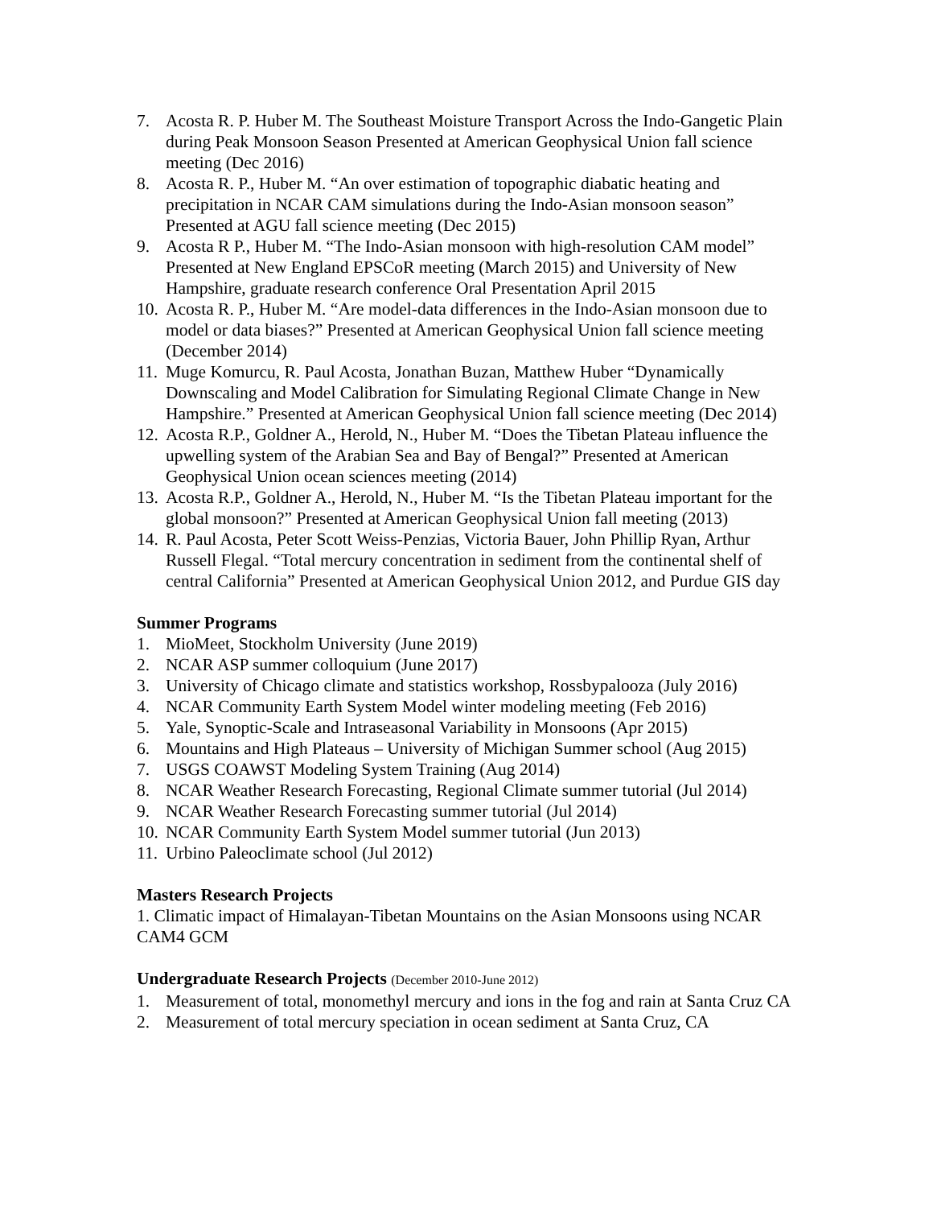7. Acosta R. P. Huber M. The Southeast Moisture Transport Across the Indo-Gangetic Plain during Peak Monsoon Season Presented at American Geophysical Union fall science meeting (Dec 2016)
8. Acosta R. P., Huber M. “An over estimation of topographic diabatic heating and precipitation in NCAR CAM simulations during the Indo-Asian monsoon season” Presented at AGU fall science meeting (Dec 2015)
9. Acosta R P., Huber M. “The Indo-Asian monsoon with high-resolution CAM model” Presented at New England EPSCoR meeting (March 2015) and University of New Hampshire, graduate research conference Oral Presentation April 2015
10. Acosta R. P., Huber M. “Are model-data differences in the Indo-Asian monsoon due to model or data biases?” Presented at American Geophysical Union fall science meeting (December 2014)
11. Muge Komurcu, R. Paul Acosta, Jonathan Buzan, Matthew Huber “Dynamically Downscaling and Model Calibration for Simulating Regional Climate Change in New Hampshire.” Presented at American Geophysical Union fall science meeting (Dec 2014)
12. Acosta R.P., Goldner A., Herold, N., Huber M. “Does the Tibetan Plateau influence the upwelling system of the Arabian Sea and Bay of Bengal?” Presented at American Geophysical Union ocean sciences meeting (2014)
13. Acosta R.P., Goldner A., Herold, N., Huber M. “Is the Tibetan Plateau important for the global monsoon?” Presented at American Geophysical Union fall meeting (2013)
14. R. Paul Acosta, Peter Scott Weiss-Penzias, Victoria Bauer, John Phillip Ryan, Arthur Russell Flegal. “Total mercury concentration in sediment from the continental shelf of central California” Presented at American Geophysical Union 2012, and Purdue GIS day
Summer Programs
1. MioMeet, Stockholm University (June 2019)
2. NCAR ASP summer colloquium (June 2017)
3. University of Chicago climate and statistics workshop, Rossbypalooza (July 2016)
4. NCAR Community Earth System Model winter modeling meeting (Feb 2016)
5. Yale, Synoptic-Scale and Intraseasonal Variability in Monsoons (Apr 2015)
6. Mountains and High Plateaus – University of Michigan Summer school (Aug 2015)
7. USGS COAWST Modeling System Training (Aug 2014)
8. NCAR Weather Research Forecasting, Regional Climate summer tutorial (Jul 2014)
9. NCAR Weather Research Forecasting summer tutorial (Jul 2014)
10. NCAR Community Earth System Model summer tutorial (Jun 2013)
11. Urbino Paleoclimate school (Jul 2012)
Masters Research Projects
1. Climatic impact of Himalayan-Tibetan Mountains on the Asian Monsoons using NCAR CAM4 GCM
Undergraduate Research Projects (December 2010-June 2012)
1. Measurement of total, monomethyl mercury and ions in the fog and rain at Santa Cruz CA
2. Measurement of total mercury speciation in ocean sediment at Santa Cruz, CA